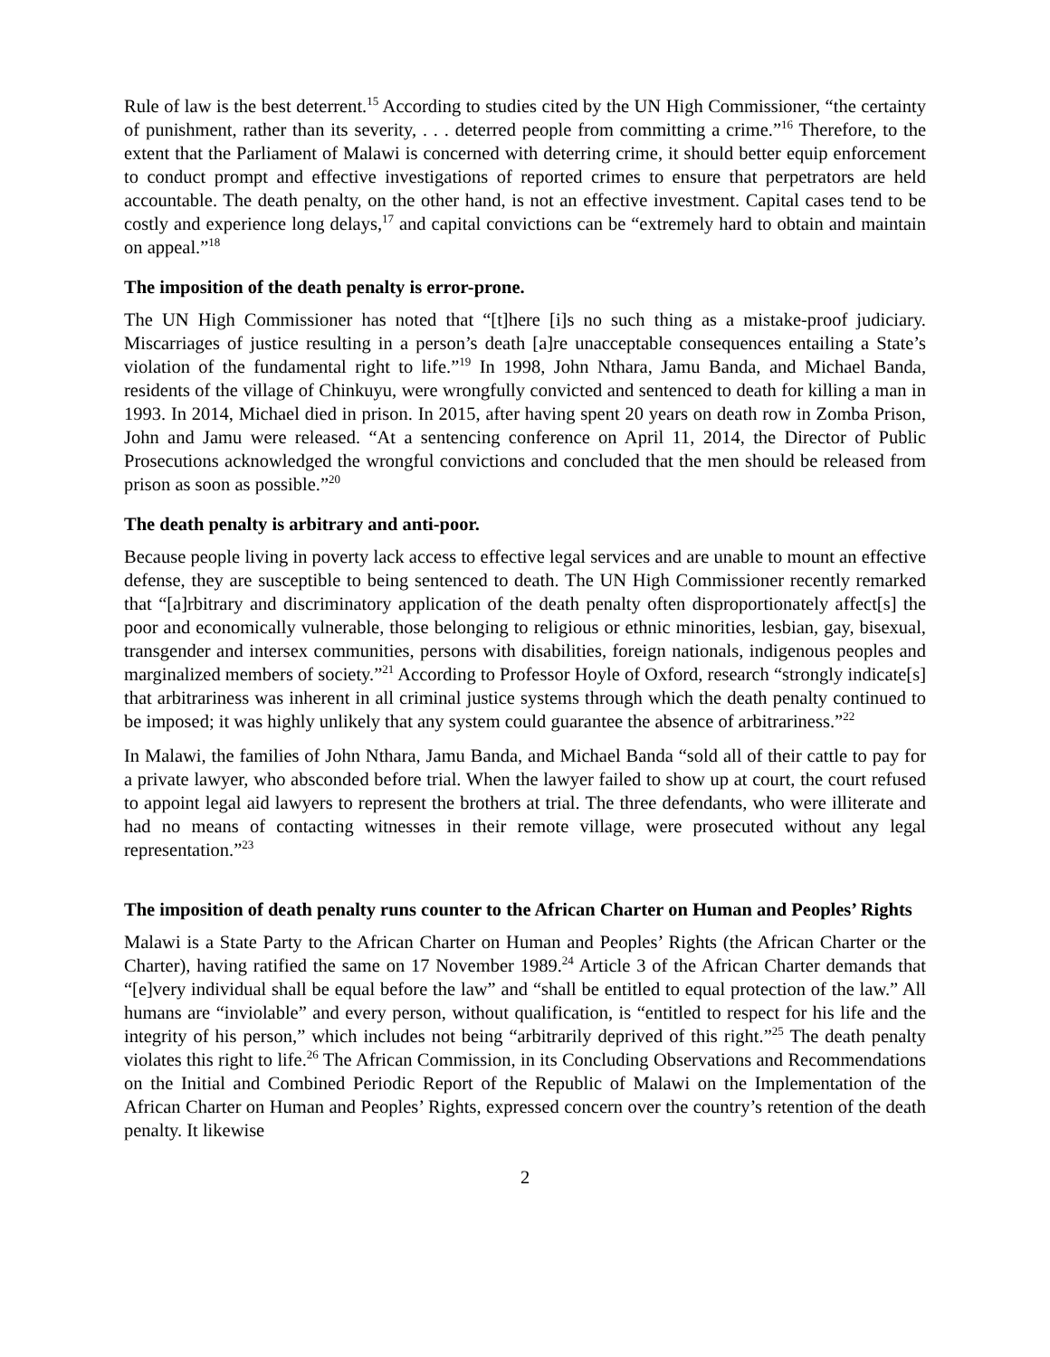Rule of law is the best deterrent.<sup>15</sup> According to studies cited by the UN High Commissioner, “the certainty of punishment, rather than its severity, . . . deterred people from committing a crime.”<sup>16</sup> Therefore, to the extent that the Parliament of Malawi is concerned with deterring crime, it should better equip enforcement to conduct prompt and effective investigations of reported crimes to ensure that perpetrators are held accountable. The death penalty, on the other hand, is not an effective investment. Capital cases tend to be costly and experience long delays,<sup>17</sup> and capital convictions can be “extremely hard to obtain and maintain on appeal.”<sup>18</sup>
The imposition of the death penalty is error-prone.
The UN High Commissioner has noted that “[t]here [i]s no such thing as a mistake-proof judiciary. Miscarriages of justice resulting in a person’s death [a]re unacceptable consequences entailing a State’s violation of the fundamental right to life.”<sup>19</sup> In 1998, John Nthara, Jamu Banda, and Michael Banda, residents of the village of Chinkuyu, were wrongfully convicted and sentenced to death for killing a man in 1993. In 2014, Michael died in prison. In 2015, after having spent 20 years on death row in Zomba Prison, John and Jamu were released. “At a sentencing conference on April 11, 2014, the Director of Public Prosecutions acknowledged the wrongful convictions and concluded that the men should be released from prison as soon as possible.”<sup>20</sup>
The death penalty is arbitrary and anti-poor.
Because people living in poverty lack access to effective legal services and are unable to mount an effective defense, they are susceptible to being sentenced to death. The UN High Commissioner recently remarked that “[a]rbitrary and discriminatory application of the death penalty often disproportionately affect[s] the poor and economically vulnerable, those belonging to religious or ethnic minorities, lesbian, gay, bisexual, transgender and intersex communities, persons with disabilities, foreign nationals, indigenous peoples and marginalized members of society.”<sup>21</sup> According to Professor Hoyle of Oxford, research “strongly indicate[s] that arbitrariness was inherent in all criminal justice systems through which the death penalty continued to be imposed; it was highly unlikely that any system could guarantee the absence of arbitrariness.”<sup>22</sup>
In Malawi, the families of John Nthara, Jamu Banda, and Michael Banda “sold all of their cattle to pay for a private lawyer, who absconded before trial. When the lawyer failed to show up at court, the court refused to appoint legal aid lawyers to represent the brothers at trial. The three defendants, who were illiterate and had no means of contacting witnesses in their remote village, were prosecuted without any legal representation.”<sup>23</sup>
The imposition of death penalty runs counter to the African Charter on Human and Peoples’ Rights
Malawi is a State Party to the African Charter on Human and Peoples’ Rights (the African Charter or the Charter), having ratified the same on 17 November 1989.<sup>24</sup> Article 3 of the African Charter demands that “[e]very individual shall be equal before the law” and “shall be entitled to equal protection of the law.” All humans are “inviolable” and every person, without qualification, is “entitled to respect for his life and the integrity of his person,” which includes not being “arbitrarily deprived of this right.”<sup>25</sup> The death penalty violates this right to life.<sup>26</sup> The African Commission, in its Concluding Observations and Recommendations on the Initial and Combined Periodic Report of the Republic of Malawi on the Implementation of the African Charter on Human and Peoples’ Rights, expressed concern over the country’s retention of the death penalty. It likewise
2